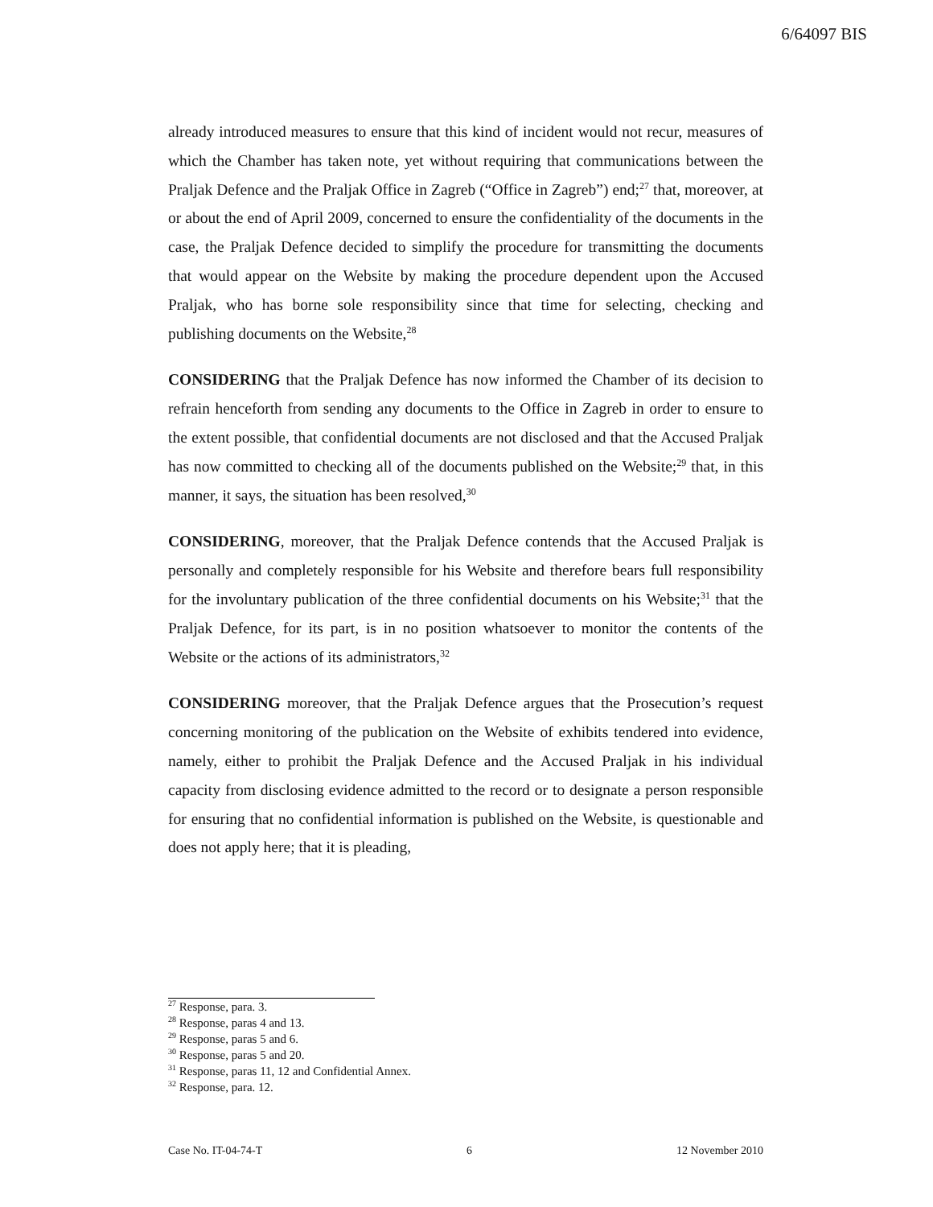6/64097 BIS
already introduced measures to ensure that this kind of incident would not recur, measures of which the Chamber has taken note, yet without requiring that communications between the Praljak Defence and the Praljak Office in Zagreb (“Office in Zagreb”) end;<sup>27</sup> that, moreover, at or about the end of April 2009, concerned to ensure the confidentiality of the documents in the case, the Praljak Defence decided to simplify the procedure for transmitting the documents that would appear on the Website by making the procedure dependent upon the Accused Praljak, who has borne sole responsibility since that time for selecting, checking and publishing documents on the Website,<sup>28</sup>
CONSIDERING that the Praljak Defence has now informed the Chamber of its decision to refrain henceforth from sending any documents to the Office in Zagreb in order to ensure to the extent possible, that confidential documents are not disclosed and that the Accused Praljak has now committed to checking all of the documents published on the Website;<sup>29</sup> that, in this manner, it says, the situation has been resolved,<sup>30</sup>
CONSIDERING, moreover, that the Praljak Defence contends that the Accused Praljak is personally and completely responsible for his Website and therefore bears full responsibility for the involuntary publication of the three confidential documents on his Website;<sup>31</sup> that the Praljak Defence, for its part, is in no position whatsoever to monitor the contents of the Website or the actions of its administrators,<sup>32</sup>
CONSIDERING moreover, that the Praljak Defence argues that the Prosecution’s request concerning monitoring of the publication on the Website of exhibits tendered into evidence, namely, either to prohibit the Praljak Defence and the Accused Praljak in his individual capacity from disclosing evidence admitted to the record or to designate a person responsible for ensuring that no confidential information is published on the Website, is questionable and does not apply here; that it is pleading,
<sup>27</sup> Response, para. 3.
<sup>28</sup> Response, paras 4 and 13.
<sup>29</sup> Response, paras 5 and 6.
<sup>30</sup> Response, paras 5 and 20.
<sup>31</sup> Response, paras 11, 12 and Confidential Annex.
<sup>32</sup> Response, para. 12.
Case No. IT-04-74-T 6 12 November 2010